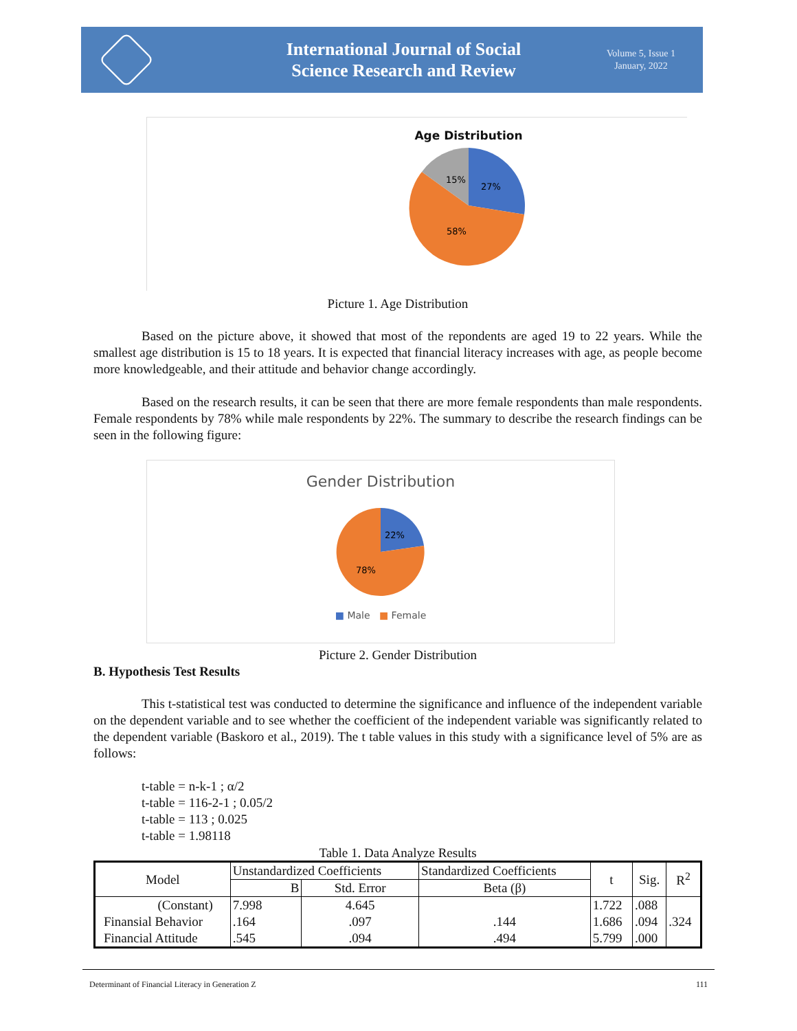International Journal of Social
Science Research and Review
Volume 5, Issue 1
January, 2022
Age Distribution
27%
58%
15%
Picture 1. Age Distribution
Based on the picture above, it showed that most of the repondents are aged 19 to 22 years. While the smallest age distribution is 15 to 18 years. It is expected that financial literacy increases with age, as people become more knowledgeable, and their attitude and behavior change accordingly.
Based on the research results, it can be seen that there are more female respondents than male respondents. Female respondents by 78% while male respondents by 22%. The summary to describe the research findings can be seen in the following figure:
Gender Distribution
22%
78%
■ Male ■ Female
Picture 2. Gender Distribution
B. Hypothesis Test Results
This t-statistical test was conducted to determine the significance and influence of the independent variable on the dependent variable and to see whether the coefficient of the independent variable was significantly related to the dependent variable (Baskoro et al., 2019). The t table values in this study with a significance level of 5% are as follows:
t-table = n-k-1 ; α/2
t-table = 116-2-1 ; 0.05/2
t-table = 113 ; 0.025
t-table = 1.98118
Table 1. Data Analyze Results
| Model | Unstandardized Coefficients | | Standardized Coefficients | t | Sig. | R<sup>2</sup> |
| --- | --- | --- | --- | --- | --- | --- |
| | B | Std. Error | Beta (β) | | | |
| (Constant) | 7.998 | 4.645 | | 1.722 | .088 | .324 |
| Finansial Behavior | .164 | .097 | .144 | 1.686 | .094 | |
| Financial Attitude | .545 | .094 | .494 | 5.799 | .000 | |
Determinant of Financial Literacy in Generation Z 111